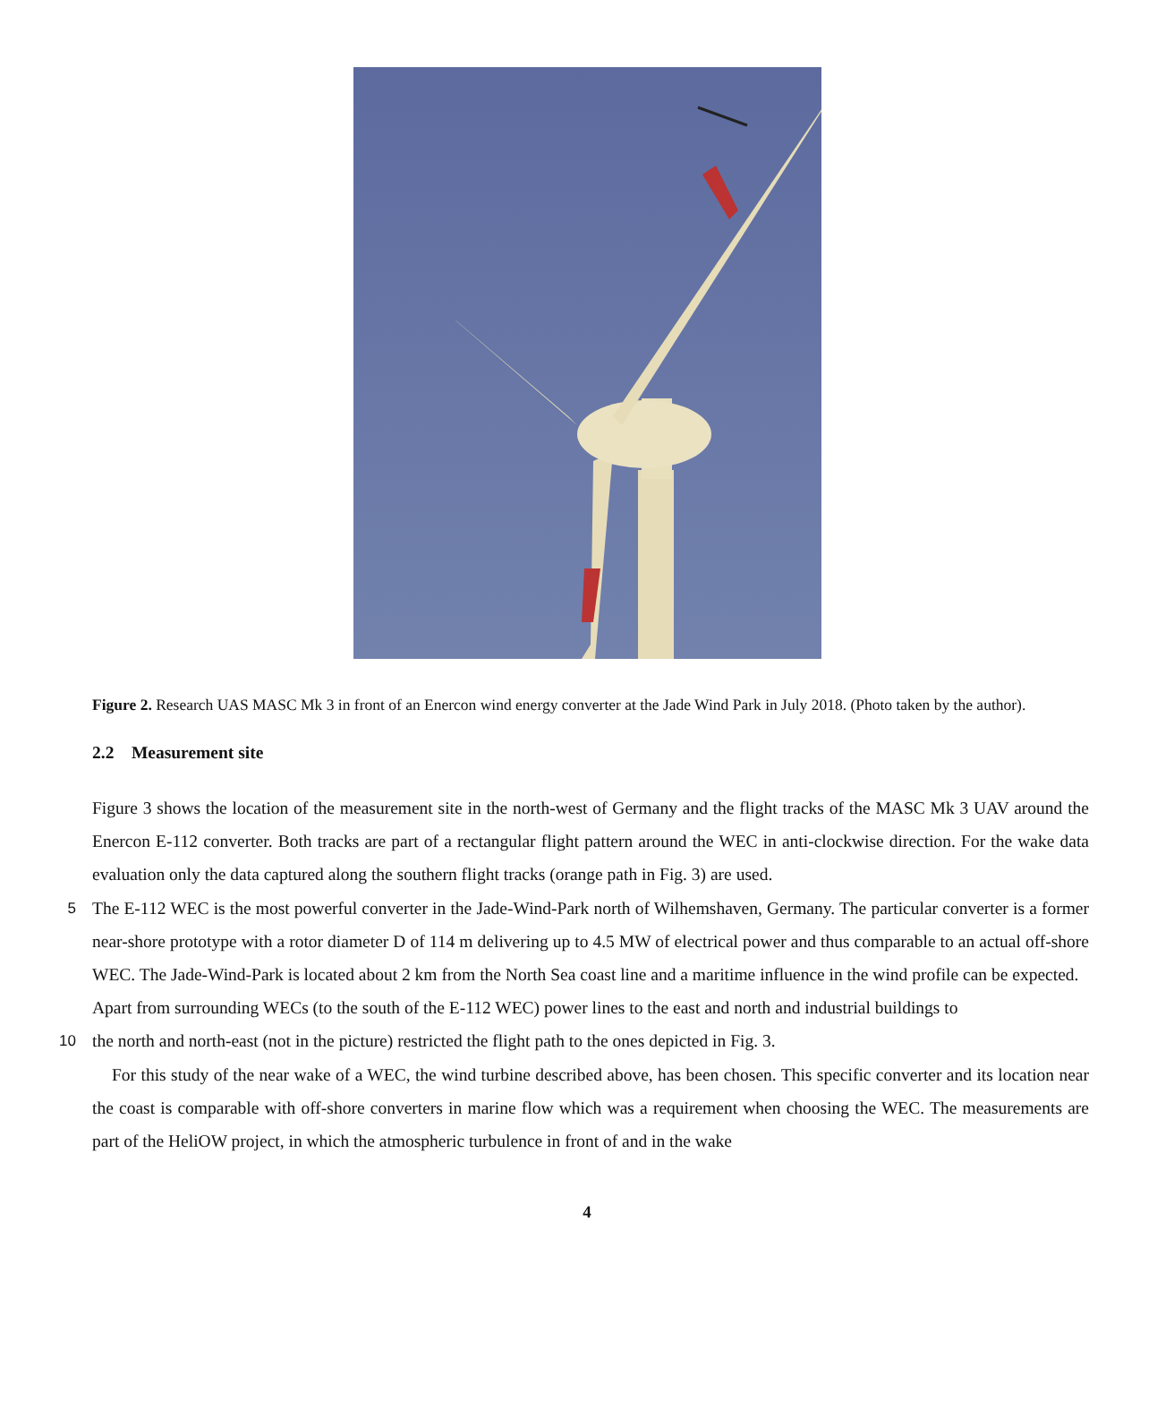Figure 2. Research UAS MASC Mk 3 in front of an Enercon wind energy converter at the Jade Wind Park in July 2018. (Photo taken by the author).
2.2 Measurement site
Figure 3 shows the location of the measurement site in the north-west of Germany and the flight tracks of the MASC Mk 3 UAV around the Enercon E-112 converter. Both tracks are part of a rectangular flight pattern around the WEC in anti-clockwise direction. For the wake data evaluation only the data captured along the southern flight tracks (orange path in Fig. 3) are used.
5 The E-112 WEC is the most powerful converter in the Jade-Wind-Park north of Wilhemshaven, Germany. The particular converter is a former near-shore prototype with a rotor diameter D of 114 m delivering up to 4.5 MW of electrical power and thus comparable to an actual off-shore WEC. The Jade-Wind-Park is located about 2 km from the North Sea coast line and a maritime influence in the wind profile can be expected.
Apart from surrounding WECs (to the south of the E-112 WEC) power lines to the east and north and industrial buildings to
10 the north and north-east (not in the picture) restricted the flight path to the ones depicted in Fig. 3.
For this study of the near wake of a WEC, the wind turbine described above, has been chosen. This specific converter and its location near the coast is comparable with off-shore converters in marine flow which was a requirement when choosing the WEC. The measurements are part of the HeliOW project, in which the atmospheric turbulence in front of and in the wake
4